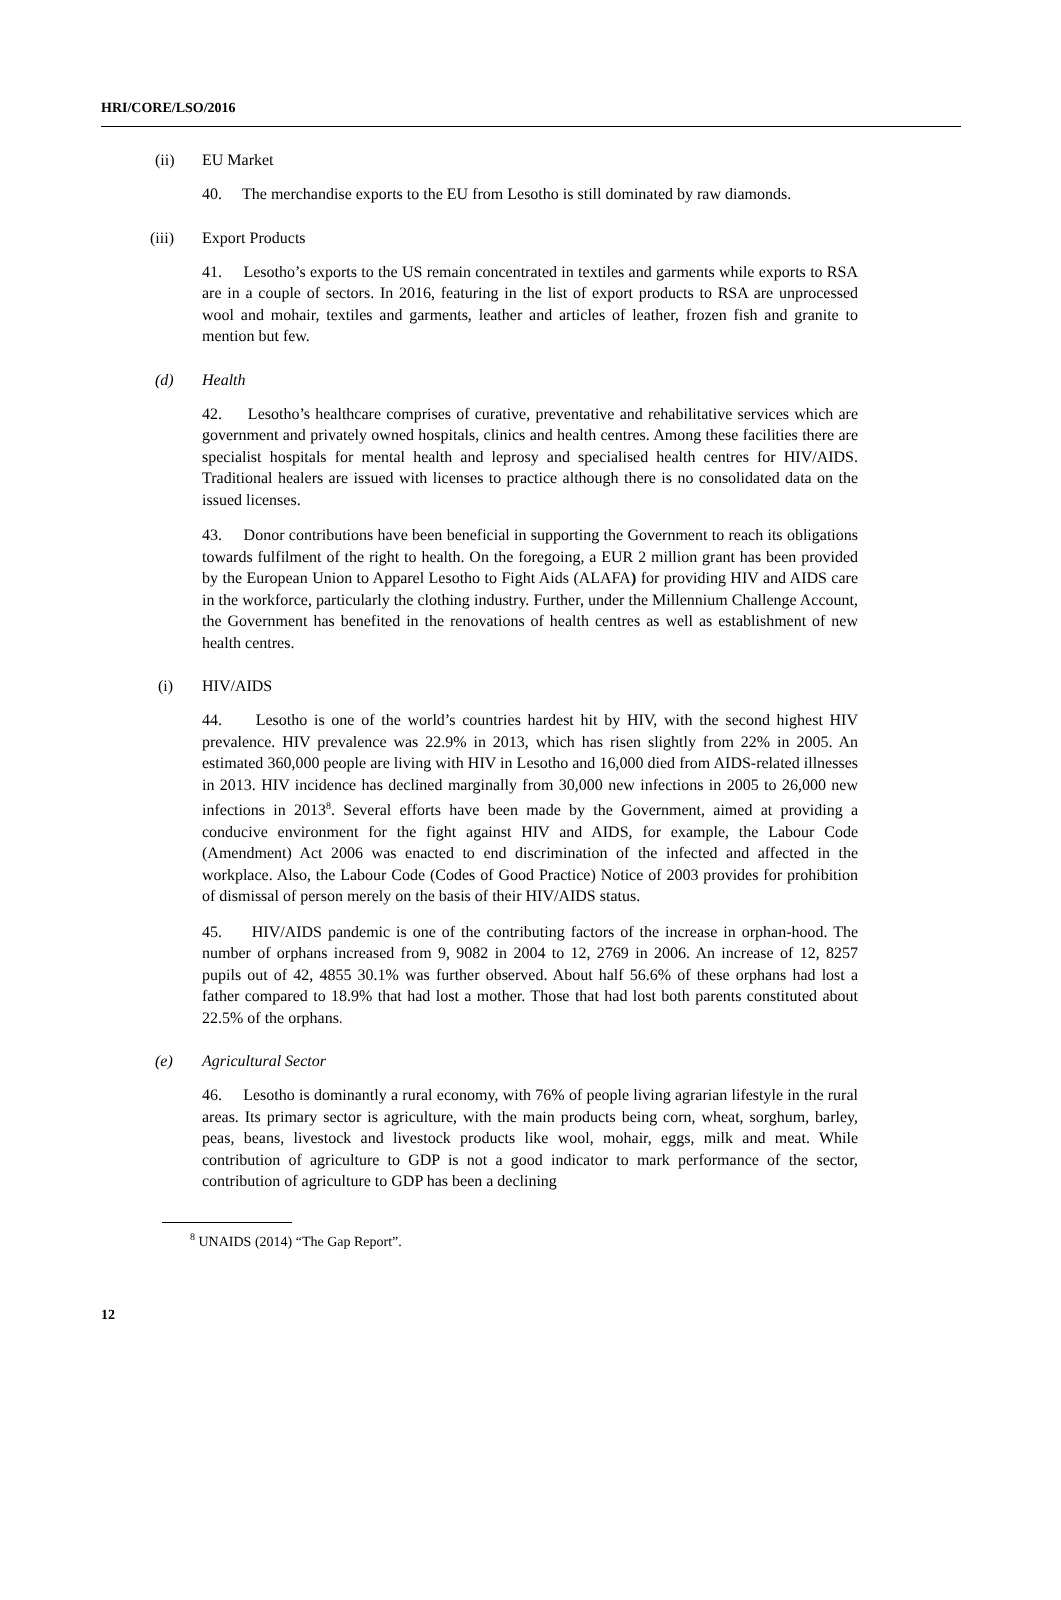HRI/CORE/LSO/2016
(ii) EU Market
40. The merchandise exports to the EU from Lesotho is still dominated by raw diamonds.
(iii) Export Products
41. Lesotho’s exports to the US remain concentrated in textiles and garments while exports to RSA are in a couple of sectors. In 2016, featuring in the list of export products to RSA are unprocessed wool and mohair, textiles and garments, leather and articles of leather, frozen fish and granite to mention but few.
(d) Health
42. Lesotho’s healthcare comprises of curative, preventative and rehabilitative services which are government and privately owned hospitals, clinics and health centres. Among these facilities there are specialist hospitals for mental health and leprosy and specialised health centres for HIV/AIDS. Traditional healers are issued with licenses to practice although there is no consolidated data on the issued licenses.
43. Donor contributions have been beneficial in supporting the Government to reach its obligations towards fulfilment of the right to health. On the foregoing, a EUR 2 million grant has been provided by the European Union to Apparel Lesotho to Fight Aids (ALAFA) for providing HIV and AIDS care in the workforce, particularly the clothing industry. Further, under the Millennium Challenge Account, the Government has benefited in the renovations of health centres as well as establishment of new health centres.
(i) HIV/AIDS
44. Lesotho is one of the world’s countries hardest hit by HIV, with the second highest HIV prevalence. HIV prevalence was 22.9% in 2013, which has risen slightly from 22% in 2005. An estimated 360,000 people are living with HIV in Lesotho and 16,000 died from AIDS-related illnesses in 2013. HIV incidence has declined marginally from 30,000 new infections in 2005 to 26,000 new infections in 2013<sup>8</sup>. Several efforts have been made by the Government, aimed at providing a conducive environment for the fight against HIV and AIDS, for example, the Labour Code (Amendment) Act 2006 was enacted to end discrimination of the infected and affected in the workplace. Also, the Labour Code (Codes of Good Practice) Notice of 2003 provides for prohibition of dismissal of person merely on the basis of their HIV/AIDS status.
45. HIV/AIDS pandemic is one of the contributing factors of the increase in orphan-hood. The number of orphans increased from 9, 9082 in 2004 to 12, 2769 in 2006. An increase of 12, 8257 pupils out of 42, 4855 30.1% was further observed. About half 56.6% of these orphans had lost a father compared to 18.9% that had lost a mother. Those that had lost both parents constituted about 22.5% of the orphans.
(e) Agricultural Sector
46. Lesotho is dominantly a rural economy, with 76% of people living agrarian lifestyle in the rural areas. Its primary sector is agriculture, with the main products being corn, wheat, sorghum, barley, peas, beans, livestock and livestock products like wool, mohair, eggs, milk and meat. While contribution of agriculture to GDP is not a good indicator to mark performance of the sector, contribution of agriculture to GDP has been a declining
<sup>8</sup> UNAIDS (2014) “The Gap Report”.
12